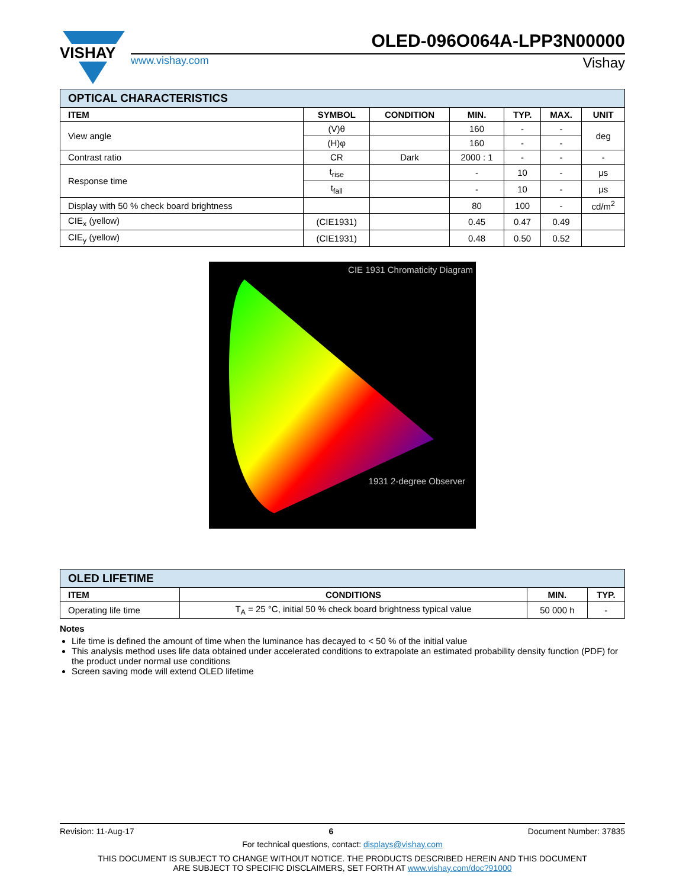VISHAY
OLED-096O064A-LPP3N00000
www.vishay.com Vishay
| OPTICAL CHARACTERISTICS | | | | | | |
| ITEM | SYMBOL | CONDITION | MIN. | TYP. | MAX. | UNIT |
| View angle | (V)θ | | 160 | - | - | deg |
| | (H)φ | | 160 | - | - | |
| Contrast ratio | CR | Dark | 2000 : 1 | - | - | - |
| Response time | t<sub>rise</sub> | | - | 10 | - | μs |
| | t<sub>fall</sub> | | - | 10 | - | μs |
| Display with 50 % check board brightness | | | 80 | 100 | - | cd/m<sup>2</sup> |
| CIE<sub>x</sub> (yellow) | (CIE1931) | | 0.45 | 0.47 | 0.49 | |
| CIE<sub>y</sub> (yellow) | (CIE1931) | | 0.48 | 0.50 | 0.52 | |
CIE 1931 Chromaticity Diagram
1931 2-degree Observer
| OLED LIFETIME | | | |
| ITEM | CONDITIONS | MIN. | TYP. |
| Operating life time | T<sub>A</sub> = 25 °C, initial 50 % check board brightness typical value | 50 000 h | - |
Notes
Life time is defined the amount of time when the luminance has decayed to < 50 % of the initial value
This analysis method uses life data obtained under accelerated conditions to extrapolate an estimated probability density function (PDF) for the product under normal use conditions
Screen saving mode will extend OLED lifetime
Revision: 11-Aug-17 6 Document Number: 37835
For technical questions, contact: displays@vishay.com
THIS DOCUMENT IS SUBJECT TO CHANGE WITHOUT NOTICE. THE PRODUCTS DESCRIBED HEREIN AND THIS DOCUMENT
ARE SUBJECT TO SPECIFIC DISCLAIMERS, SET FORTH AT www.vishay.com/doc?91000